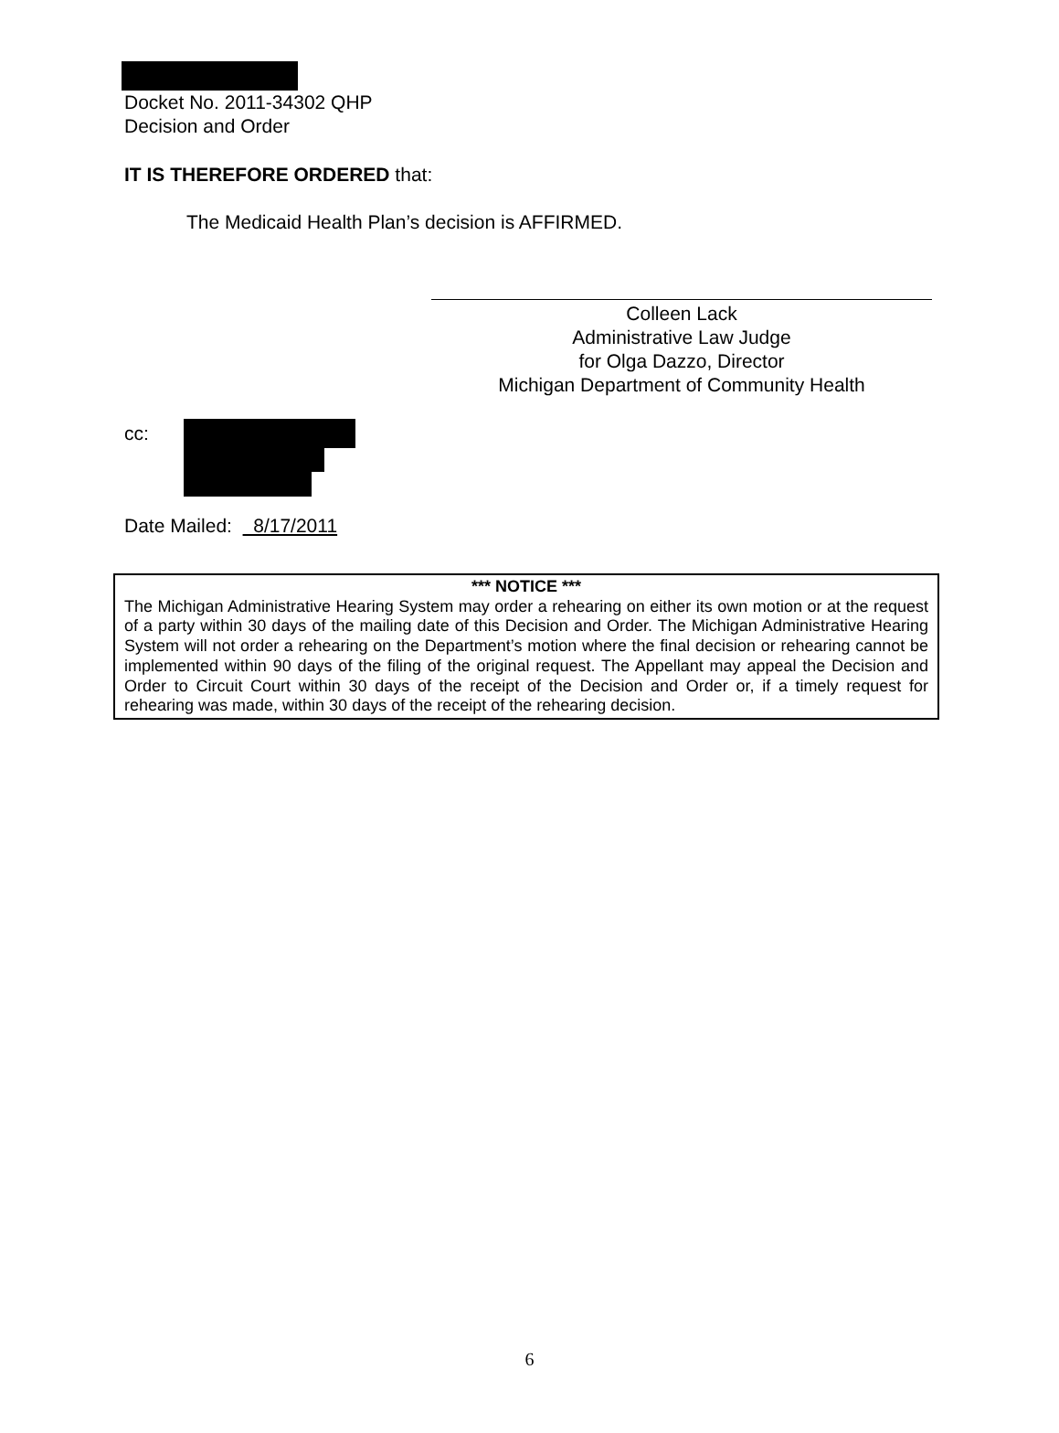Docket No. 2011-34302 QHP
Decision and Order
IT IS THEREFORE ORDERED that:
The Medicaid Health Plan’s decision is AFFIRMED.
Colleen Lack
Administrative Law Judge
for Olga Dazzo, Director
Michigan Department of Community Health
cc:
Date Mailed: 8/17/2011
*** NOTICE ***
The Michigan Administrative Hearing System may order a rehearing on either its own motion or at the request of a party within 30 days of the mailing date of this Decision and Order. The Michigan Administrative Hearing System will not order a rehearing on the Department’s motion where the final decision or rehearing cannot be implemented within 90 days of the filing of the original request. The Appellant may appeal the Decision and Order to Circuit Court within 30 days of the receipt of the Decision and Order or, if a timely request for rehearing was made, within 30 days of the receipt of the rehearing decision.
6